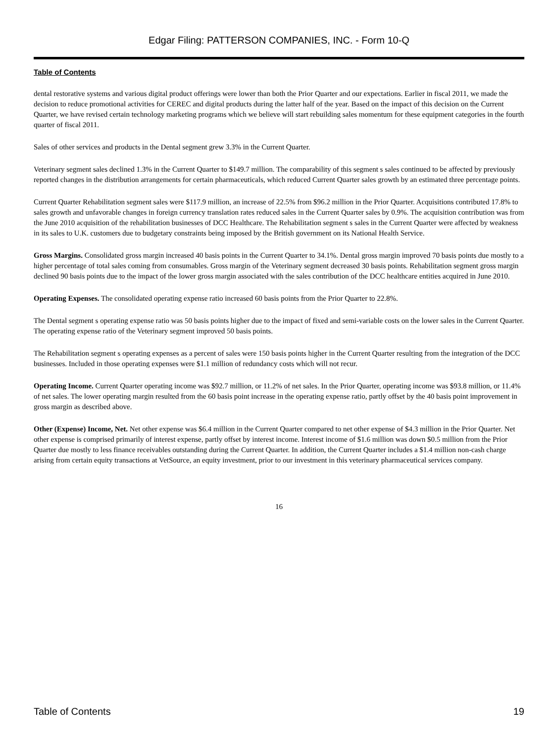Edgar Filing: PATTERSON COMPANIES, INC. - Form 10-Q
Table of Contents
dental restorative systems and various digital product offerings were lower than both the Prior Quarter and our expectations. Earlier in fiscal 2011, we made the decision to reduce promotional activities for CEREC and digital products during the latter half of the year. Based on the impact of this decision on the Current Quarter, we have revised certain technology marketing programs which we believe will start rebuilding sales momentum for these equipment categories in the fourth quarter of fiscal 2011.
Sales of other services and products in the Dental segment grew 3.3% in the Current Quarter.
Veterinary segment sales declined 1.3% in the Current Quarter to $149.7 million. The comparability of this segment s sales continued to be affected by previously reported changes in the distribution arrangements for certain pharmaceuticals, which reduced Current Quarter sales growth by an estimated three percentage points.
Current Quarter Rehabilitation segment sales were $117.9 million, an increase of 22.5% from $96.2 million in the Prior Quarter. Acquisitions contributed 17.8% to sales growth and unfavorable changes in foreign currency translation rates reduced sales in the Current Quarter sales by 0.9%. The acquisition contribution was from the June 2010 acquisition of the rehabilitation businesses of DCC Healthcare. The Rehabilitation segment s sales in the Current Quarter were affected by weakness in its sales to U.K. customers due to budgetary constraints being imposed by the British government on its National Health Service.
Gross Margins. Consolidated gross margin increased 40 basis points in the Current Quarter to 34.1%. Dental gross margin improved 70 basis points due mostly to a higher percentage of total sales coming from consumables. Gross margin of the Veterinary segment decreased 30 basis points. Rehabilitation segment gross margin declined 90 basis points due to the impact of the lower gross margin associated with the sales contribution of the DCC healthcare entities acquired in June 2010.
Operating Expenses. The consolidated operating expense ratio increased 60 basis points from the Prior Quarter to 22.8%.
The Dental segment s operating expense ratio was 50 basis points higher due to the impact of fixed and semi-variable costs on the lower sales in the Current Quarter. The operating expense ratio of the Veterinary segment improved 50 basis points.
The Rehabilitation segment s operating expenses as a percent of sales were 150 basis points higher in the Current Quarter resulting from the integration of the DCC businesses. Included in those operating expenses were $1.1 million of redundancy costs which will not recur.
Operating Income. Current Quarter operating income was $92.7 million, or 11.2% of net sales. In the Prior Quarter, operating income was $93.8 million, or 11.4% of net sales. The lower operating margin resulted from the 60 basis point increase in the operating expense ratio, partly offset by the 40 basis point improvement in gross margin as described above.
Other (Expense) Income, Net. Net other expense was $6.4 million in the Current Quarter compared to net other expense of $4.3 million in the Prior Quarter. Net other expense is comprised primarily of interest expense, partly offset by interest income. Interest income of $1.6 million was down $0.5 million from the Prior Quarter due mostly to less finance receivables outstanding during the Current Quarter. In addition, the Current Quarter includes a $1.4 million non-cash charge arising from certain equity transactions at VetSource, an equity investment, prior to our investment in this veterinary pharmaceutical services company.
16
Table of Contents 19